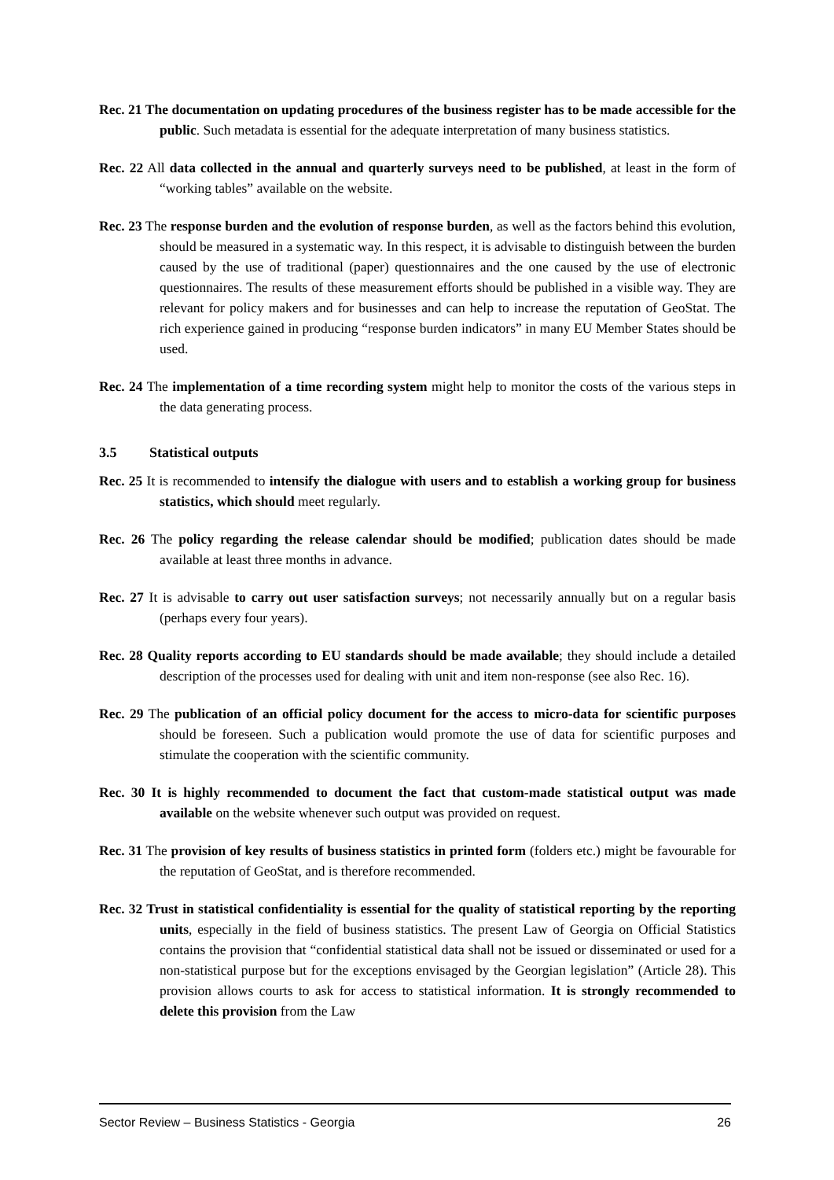Rec. 21 The documentation on updating procedures of the business register has to be made accessible for the public. Such metadata is essential for the adequate interpretation of many business statistics.
Rec. 22 All data collected in the annual and quarterly surveys need to be published, at least in the form of “working tables” available on the website.
Rec. 23 The response burden and the evolution of response burden, as well as the factors behind this evolution, should be measured in a systematic way. In this respect, it is advisable to distinguish between the burden caused by the use of traditional (paper) questionnaires and the one caused by the use of electronic questionnaires. The results of these measurement efforts should be published in a visible way. They are relevant for policy makers and for businesses and can help to increase the reputation of GeoStat. The rich experience gained in producing “response burden indicators” in many EU Member States should be used.
Rec. 24 The implementation of a time recording system might help to monitor the costs of the various steps in the data generating process.
3.5 Statistical outputs
Rec. 25 It is recommended to intensify the dialogue with users and to establish a working group for business statistics, which should meet regularly.
Rec. 26 The policy regarding the release calendar should be modified; publication dates should be made available at least three months in advance.
Rec. 27 It is advisable to carry out user satisfaction surveys; not necessarily annually but on a regular basis (perhaps every four years).
Rec. 28 Quality reports according to EU standards should be made available; they should include a detailed description of the processes used for dealing with unit and item non-response (see also Rec. 16).
Rec. 29 The publication of an official policy document for the access to micro-data for scientific purposes should be foreseen. Such a publication would promote the use of data for scientific purposes and stimulate the cooperation with the scientific community.
Rec. 30 It is highly recommended to document the fact that custom-made statistical output was made available on the website whenever such output was provided on request.
Rec. 31 The provision of key results of business statistics in printed form (folders etc.) might be favourable for the reputation of GeoStat, and is therefore recommended.
Rec. 32 Trust in statistical confidentiality is essential for the quality of statistical reporting by the reporting units, especially in the field of business statistics. The present Law of Georgia on Official Statistics contains the provision that “confidential statistical data shall not be issued or disseminated or used for a non-statistical purpose but for the exceptions envisaged by the Georgian legislation” (Article 28). This provision allows courts to ask for access to statistical information. It is strongly recommended to delete this provision from the Law
Sector Review – Business Statistics - Georgia 26